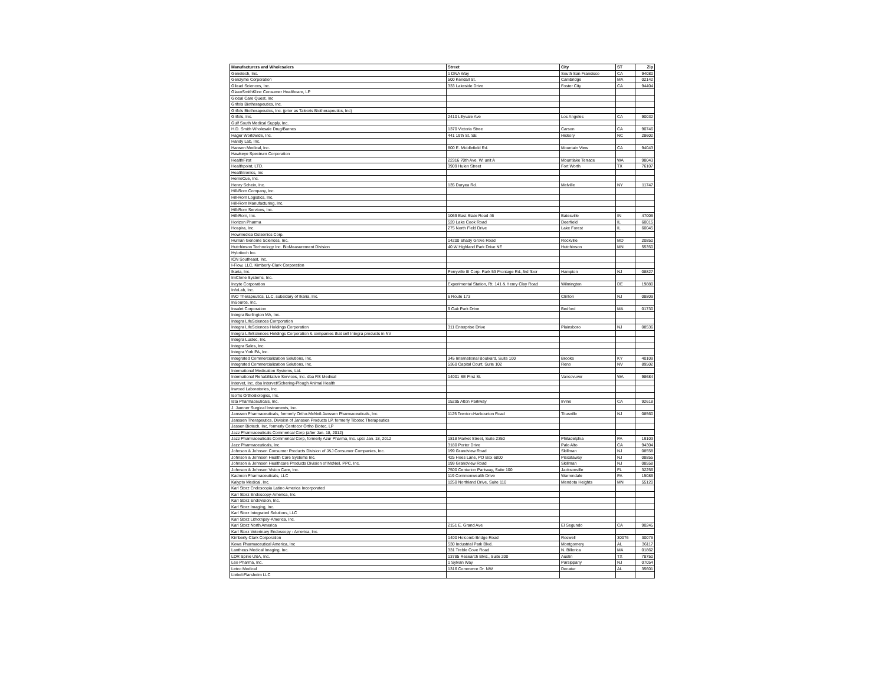| Manufacturers and Wholesalers | Street | City | ST | Zip |
| --- | --- | --- | --- | --- |
| Genetech, Inc. | 1 DNA Way | South San Francisco | CA | 94080 |
| Genzyme Corporation | 500 Kendall St. | Cambridge | MA | 02142 |
| Gilead Sciences, Inc. | 333 Lakeside Drive | Foster City | CA | 94404 |
| GlaxoSmithKline Consumer Healthcare, LP | | | | |
| Global Care Quest, Inc | | | | |
| Grifols Biotherapeutics, Inc. | | | | |
| Grifols Biotherapeutics, Inc. (prior as Talecris Biotherapeutics, Inc) | | | | |
| Grifols, Inc. | 2410 Lillyvale Ave | Los Angeles | CA | 90032 |
| Gulf South Medical Supply, Inc. | | | | |
| H.D. Smith Wholesale Drug/Barnes | 1370 Victoria Stree | Carson | CA | 90746 |
| Hager Worldwide, Inc. | 441 19th St. SE | Hickory | NC | 28602 |
| Handy Lab, Inc. | | | | |
| Hansen Medical, Inc. | 800 E. Middlefield Rd. | Mountain View | CA | 94043 |
| Hawkeye Spectrum Corporation | | | | |
| HealthFirst | 22316 70th Ave. W. unit A | Mountlake Terrace | WA | 98043 |
| Healthpoint, LTD. | 3909 Hulen Street | Fort Worth | TX | 76107 |
| Healthtronics, Inc | | | | |
| HemoCue, Inc. | | | | |
| Henry Schein, Inc. | 135 Duryea Rd. | Melville | NY | 11747 |
| Hill-Rom Company, Inc. | | | | |
| Hill-Rom Logistics, Inc. | | | | |
| Hill-Rom Manufacturing, Inc. | | | | |
| Hill-Rom Services, Inc. | | | | |
| Hill-Rom, Inc. | 1069 East State Road 46 | Batesville | IN | 47006 |
| Horizon Pharma | 520 Lake Cook Road | Deerfield | IL | 60015 |
| Hospira, Inc. | 275 North Field Drive | Lake Forest | IL | 60045 |
| Howmedica Osteonics Corp. | | | | |
| Human Genome Sciences, Inc. | 14200 Shady Grove Road | Rockville | MD | 20850 |
| Hutchinson Technology Inc. BioMeasurement Division | 40 W Highland Park Drive NE | Hutchinson | MN | 55350 |
| Hybritech Inc. | | | | |
| ICN Southeast, Inc. | | | | |
| I-Flow, LLC, Kimberly-Clark Corporation | | | | |
| Ikaria, Inc. | Perryville III Corp. Park 53 Frontage Rd.,3rd floor | Hampton | NJ | 08827 |
| ImClone Systems, Inc. | | | | |
| Incyte Corporation | Experimental Station, Rt. 141 & Henry Clay Road | Wilmington | DE | 19880 |
| InfoLab, Inc. | | | | |
| INO Therapeutics, LLC, subsidary of Ikaria, Inc. | 6 Route 173 | Clinton | NJ | 08809 |
| InSource, Inc. | | | | |
| Insulet Corporation | 9 Oak Park Drive | Bedford | MA | 01730 |
| Integra Burlington MA, Inc. | | | | |
| Integra LifeSciences Corrporation | | | | |
| Integra LifeSciences Holdings Corporation | 311 Enterprise Drive | Plainsboro | NJ | 08536 |
| Integra LifeSciences Holdings Corporation & companies that sell Integra products in NV | | | | |
| Integra Luxtec, Inc. | | | | |
| Integra Sales, Inc. | | | | |
| Integra York PA, Inc. | | | | |
| Integrated Commercialization Solutions, Inc. | 345 International Boulvard, Suite 100 | Brooks | KY | 40109 |
| Integrated Commercialization Solutions, Inc. | 5360 Capital Court, Suite 102 | Reno | NV | 89502 |
| International Medication Systems, Ltd. | | | | |
| International Rehabilitative Services, Inc. dba RS Medical | 14001 SE First St. | Vancovuver | WA | 98684 |
| Intervet, Inc. dba Intervet/Schering-Plough Animal Health | | | | |
| Inwood Laboratories, Inc. | | | | |
| IsoTis OrthoBiologics, Inc. | | | | |
| Ista Pharmaceuticals, Inc. | 15295 Alton Parkway | Irvine | CA | 92618 |
| J. Jamner Surgical Instruments, Inc. | | | | |
| Janssen Pharmaceuticals, formerly Ortho-McNeil-Janssen Pharmaceuticals, Inc. | 1125 Trenton-Harbourton Road | Titusville | NJ | 08560 |
| Janssen Therapeutics, Division of Janssen Products LP, formerly Tibotec Therapeutics | | | | |
| Jassen Biotech, Inc, formerly Centocor Ortho Biotec, LP | | | | |
| Jazz Pharmaceuticals Commerical Corp (after Jan. 18, 2012) | | | | |
| Jazz Pharmaceuticals Commerical Corp, formerly Azur Pharma, Inc. upto Jan. 18, 2012 | 1818 Market Street, Suite 2350 | Philadelphia | PA | 19103 |
| Jazz Pharmaceuticals, Inc. | 3180 Porter Drive | Palo Alto | CA | 94304 |
| Johnson & Johnson Consumer Products Division of J&J Consumer Companies, Inc. | 199 Grandview Road | Skillman | NJ | 08558 |
| Johnson & Johnson Health Care Systems Inc. | 425 Hoes Lane, PO Box 6800 | Piscataway | NJ | 08855 |
| Johnson & Johnson Healthcare Products Division of McNeil, PPC, Inc. | 199 Grandview Road | Skillman | NJ | 08558 |
| Johnson & Johnson Vision Care, Inc. | 7500 Centurion Parkway, Suite 100 | Jacksonville | FL | 32256 |
| Kadmon Pharmaceuticals, LLC | 119 Commonwealth Drive | Warrendale | PA | 15086 |
| Kalypto Medical, Inc. | 1250 Northland Drive, Suite 110 | Mendota Heights | MN | 55120 |
| Karl Storz Endoscopia Latino America Incorporated | | | | |
| Karl Storz Endoscopy-America, Inc. | | | | |
| Karl Storz Endovision, Inc. | | | | |
| Karl Storz Imaging, Inc. | | | | |
| Karl Storz Integrated Solutions, LLC | | | | |
| Karl Storz Lithotripsy-America, Inc. | | | | |
| Karl Storz North America | 2151 E. Grand Ave | El Segundo | CA | 90245 |
| Karl Storz Veterinary Endoscopy - America, Inc. | | | | |
| Kimberly-Clark Corporation | 1400 Holcomb Bridge Road | Roswell | 30076 | 30076 |
| Kowa Pharmaceutical America, Inc | 530 Industrial Park Blvd. | Montgomery | AL | 36117 |
| Lantheus Medical Imaging, Inc. | 331 Treble Cove Road | N. Billerica | MA | 01862 |
| LDR Spine USA, Inc. | 13785 Research Blvd., Suite 200 | Austin | TX | 78750 |
| Leo Pharma, Inc. | 1 Sylvan Way | Parsippany | NJ | 07054 |
| Letco Medical | 1316 Commerce Dr. NW | Decatur | AL | 35601 |
| Liebel-Flarsheim LLC | | | | |